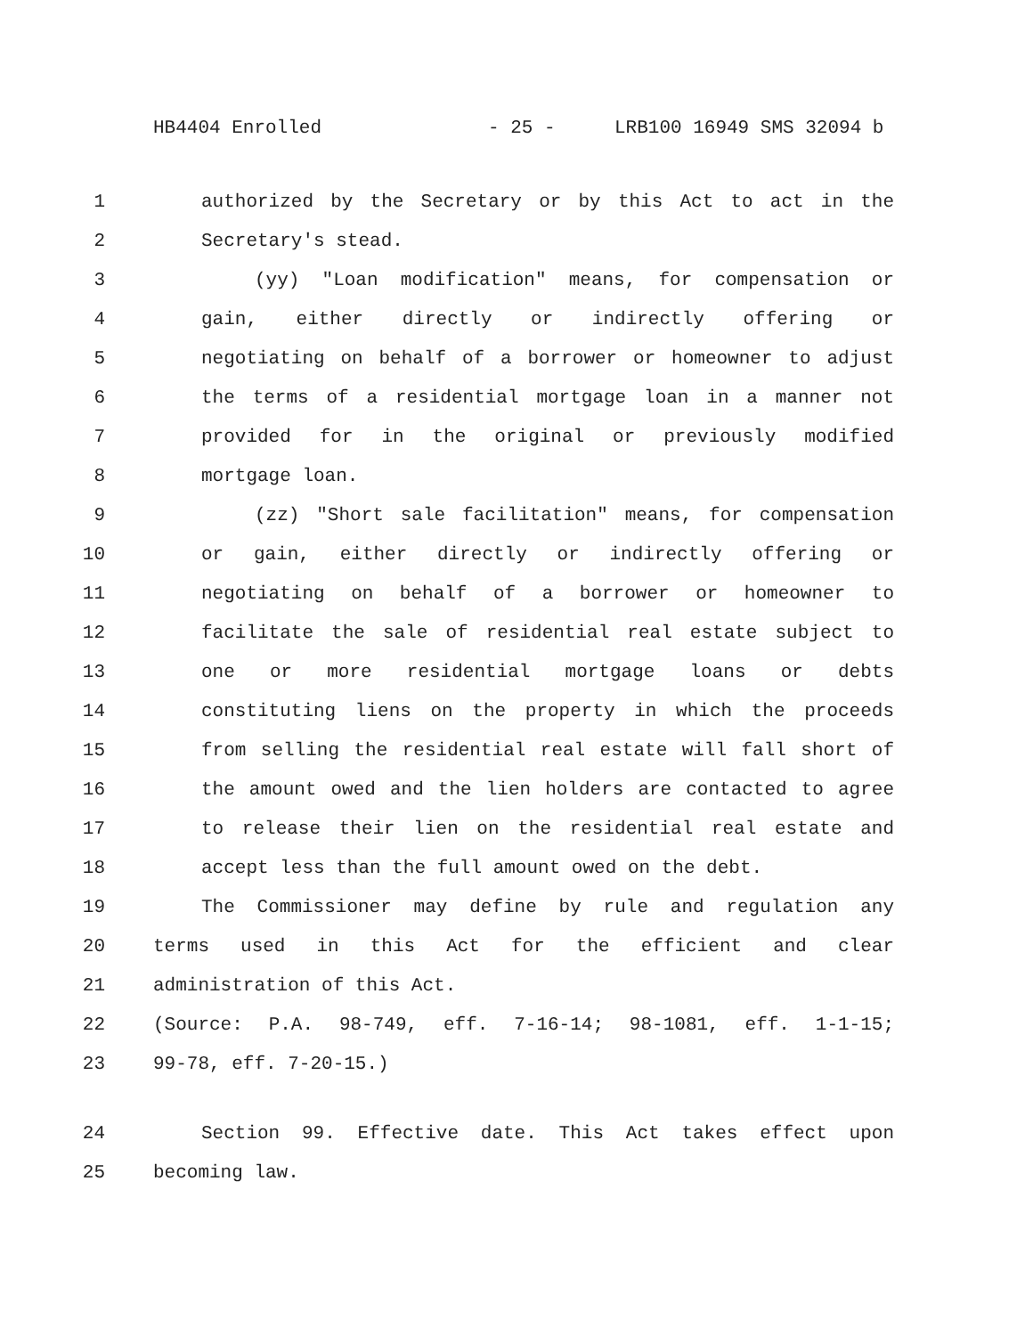HB4404 Enrolled - 25 - LRB100 16949 SMS 32094 b
1 authorized by the Secretary or by this Act to act in the
2 Secretary's stead.
3 (yy) "Loan modification" means, for compensation or
4 gain, either directly or indirectly offering or
5 negotiating on behalf of a borrower or homeowner to adjust
6 the terms of a residential mortgage loan in a manner not
7 provided for in the original or previously modified
8 mortgage loan.
9 (zz) "Short sale facilitation" means, for compensation
10 or gain, either directly or indirectly offering or
11 negotiating on behalf of a borrower or homeowner to
12 facilitate the sale of residential real estate subject to
13 one or more residential mortgage loans or debts
14 constituting liens on the property in which the proceeds
15 from selling the residential real estate will fall short of
16 the amount owed and the lien holders are contacted to agree
17 to release their lien on the residential real estate and
18 accept less than the full amount owed on the debt.
19 The Commissioner may define by rule and regulation any
20 terms used in this Act for the efficient and clear
21 administration of this Act.
22 (Source: P.A. 98-749, eff. 7-16-14; 98-1081, eff. 1-1-15;
23 99-78, eff. 7-20-15.)
24 Section 99. Effective date. This Act takes effect upon
25 becoming law.